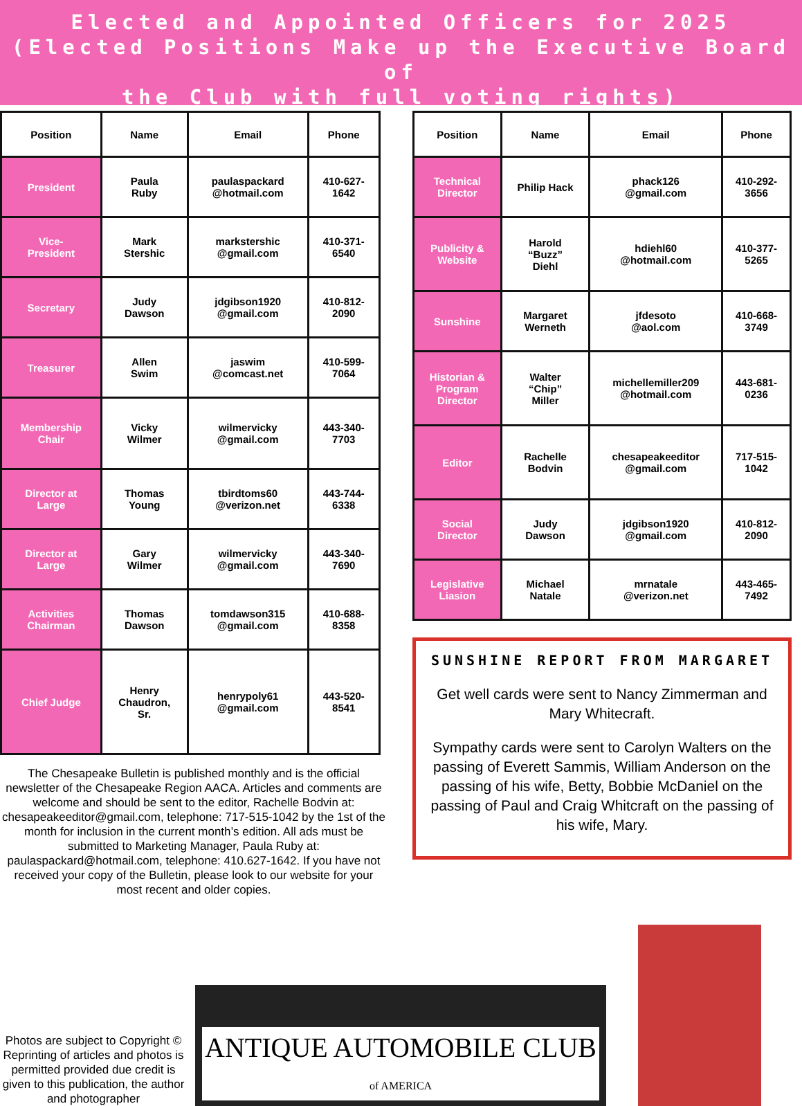Elected and Appointed Officers for 2025
(Elected Positions Make up the Executive Board of
the Club with full voting rights)
| Position | Name | Email | Phone |
| --- | --- | --- | --- |
| President | Paula Ruby | paulaspackard @hotmail.com | 410-627- 1642 |
| Vice- President | Mark Stershic | markstershic @gmail.com | 410-371- 6540 |
| Secretary | Judy Dawson | jdgibson1920 @gmail.com | 410-812- 2090 |
| Treasurer | Allen Swim | jaswim @comcast.net | 410-599- 7064 |
| Membership Chair | Vicky Wilmer | wilmervicky @gmail.com | 443-340- 7703 |
| Director at Large | Thomas Young | tbirdtoms60 @verizon.net | 443-744- 6338 |
| Director at Large | Gary Wilmer | wilmervicky @gmail.com | 443-340- 7690 |
| Activities Chairman | Thomas Dawson | tomdawson315 @gmail.com | 410-688- 8358 |
| Chief Judge | Henry Chaudron, Sr. | henrypoly61 @gmail.com | 443-520- 8541 |
The Chesapeake Bulletin is published monthly and is the official newsletter of the Chesapeake Region AACA. Articles and comments are welcome and should be sent to the editor, Rachelle Bodvin at: chesapeakeeditor@gmail.com, telephone: 717-515-1042 by the 1st of the month for inclusion in the current month’s edition. All ads must be submitted to Marketing Manager, Paula Ruby at: paulaspackard@hotmail.com, telephone: 410.627-1642. If you have not received your copy of the Bulletin, please look to our website for your most recent and older copies.
| Position | Name | Email | Phone |
| --- | --- | --- | --- |
| Technical Director | Philip Hack | phack126 @gmail.com | 410-292- 3656 |
| Publicity & Website | Harold “Buzz” Diehl | hdiehl60 @hotmail.com | 410-377- 5265 |
| Sunshine | Margaret Werneth | jfdesoto @aol.com | 410-668- 3749 |
| Historian & Program Director | Walter “Chip” Miller | michellemiller209 @hotmail.com | 443-681- 0236 |
| Editor | Rachelle Bodvin | chesapeakeeditor @gmail.com | 717-515- 1042 |
| Social Director | Judy Dawson | jdgibson1920 @gmail.com | 410-812- 2090 |
| Legislative Liasion | Michael Natale | mrnatale @verizon.net | 443-465- 7492 |
SUNSHINE REPORT FROM MARGARET
Get well cards were sent to Nancy Zimmerman and Mary Whitecraft.
Sympathy cards were sent to Carolyn Walters on the passing of Everett Sammis, William Anderson on the passing of his wife, Betty, Bobbie McDaniel on the passing of Paul and Craig Whitcraft on the passing of his wife, Mary.
Photos are subject to Copyright © Reprinting of articles and photos is permitted provided due credit is given to this publication, the author and photographer
ANTIQUE AUTOMOBILE CLUB of AMERICA